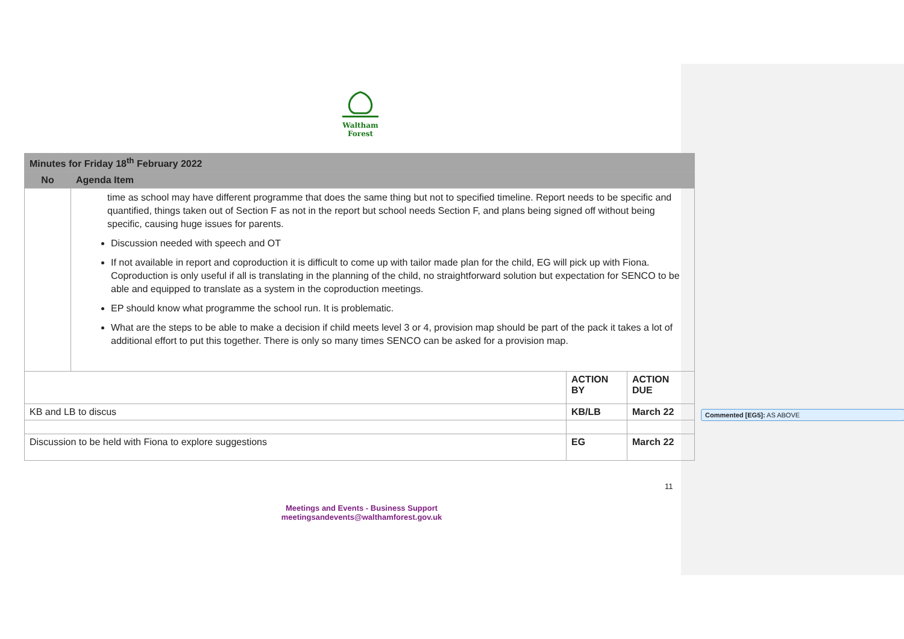Waltham Forest
| Minutes for Friday 18<sup>th</sup> February 2022 | | | |
| No | Agenda Item | | |
| | time as school may have different programme that does the same thing but not to specified timeline. Report needs to be specific and quantified, things taken out of Section F as not in the report but school needs Section F, and plans being signed off without being specific, causing huge issues for parents. Discussion needed with speech and OT If not available in report and coproduction it is difficult to come up with tailor made plan for the child, EG will pick up with Fiona. Coproduction is only useful if all is translating in the planning of the child, no straightforward solution but expectation for SENCO to be able and equipped to translate as a system in the coproduction meetings. EP should know what programme the school run. It is problematic. What are the steps to be able to make a decision if child meets level 3 or 4, provision map should be part of the pack it takes a lot of additional effort to put this together. There is only so many times SENCO can be asked for a provision map. | | |
| | | ACTION BY | ACTION DUE |
| KB and LB to discus | | KB/LB | March 22 |
| Discussion to be held with Fiona to explore suggestions | | EG | March 22 |
Commented [EG5]: AS ABOVE
11
Meetings and Events - Business Support
meetingsandevents@walthamforest.gov.uk